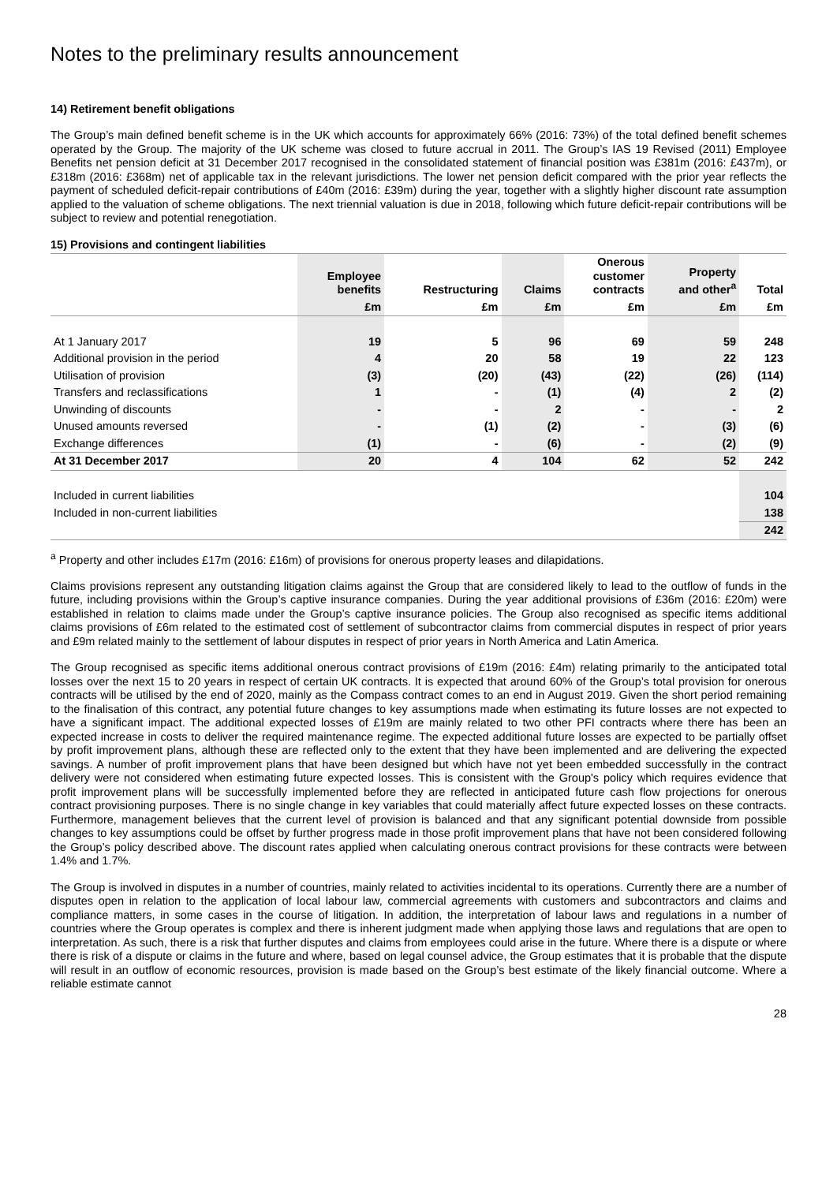Notes to the preliminary results announcement
14) Retirement benefit obligations
The Group’s main defined benefit scheme is in the UK which accounts for approximately 66% (2016: 73%) of the total defined benefit schemes operated by the Group. The majority of the UK scheme was closed to future accrual in 2011. The Group’s IAS 19 Revised (2011) Employee Benefits net pension deficit at 31 December 2017 recognised in the consolidated statement of financial position was £381m (2016: £437m), or £318m (2016: £368m) net of applicable tax in the relevant jurisdictions. The lower net pension deficit compared with the prior year reflects the payment of scheduled deficit-repair contributions of £40m (2016: £39m) during the year, together with a slightly higher discount rate assumption applied to the valuation of scheme obligations. The next triennial valuation is due in 2018, following which future deficit-repair contributions will be subject to review and potential renegotiation.
15) Provisions and contingent liabilities
| | Employee benefits | Restructuring | Claims | Onerous customer contracts | Property and other<sup>a</sup> | Total |
| --- | --- | --- | --- | --- | --- | --- |
| | £m | £m | £m | £m | £m | £m |
| At 1 January 2017 | 19 | 5 | 96 | 69 | 59 | 248 |
| Additional provision in the period | 4 | 20 | 58 | 19 | 22 | 123 |
| Utilisation of provision | (3) | (20) | (43) | (22) | (26) | (114) |
| Transfers and reclassifications | 1 | - | (1) | (4) | 2 | (2) |
| Unwinding of discounts | - | - | 2 | - | - | 2 |
| Unused amounts reversed | - | (1) | (2) | - | (3) | (6) |
| Exchange differences | (1) | - | (6) | - | (2) | (9) |
| At 31 December 2017 | 20 | 4 | 104 | 62 | 52 | 242 |
| Included in current liabilities | | | | | | 104 |
| Included in non-current liabilities | | | | | | 138 |
| | | | | | | 242 |
<sup>a</sup> Property and other includes £17m (2016: £16m) of provisions for onerous property leases and dilapidations.
Claims provisions represent any outstanding litigation claims against the Group that are considered likely to lead to the outflow of funds in the future, including provisions within the Group’s captive insurance companies. During the year additional provisions of £36m (2016: £20m) were established in relation to claims made under the Group’s captive insurance policies. The Group also recognised as specific items additional claims provisions of £6m related to the estimated cost of settlement of subcontractor claims from commercial disputes in respect of prior years and £9m related mainly to the settlement of labour disputes in respect of prior years in North America and Latin America.
The Group recognised as specific items additional onerous contract provisions of £19m (2016: £4m) relating primarily to the anticipated total losses over the next 15 to 20 years in respect of certain UK contracts. It is expected that around 60% of the Group’s total provision for onerous contracts will be utilised by the end of 2020, mainly as the Compass contract comes to an end in August 2019. Given the short period remaining to the finalisation of this contract, any potential future changes to key assumptions made when estimating its future losses are not expected to have a significant impact. The additional expected losses of £19m are mainly related to two other PFI contracts where there has been an expected increase in costs to deliver the required maintenance regime. The expected additional future losses are expected to be partially offset by profit improvement plans, although these are reflected only to the extent that they have been implemented and are delivering the expected savings. A number of profit improvement plans that have been designed but which have not yet been embedded successfully in the contract delivery were not considered when estimating future expected losses. This is consistent with the Group's policy which requires evidence that profit improvement plans will be successfully implemented before they are reflected in anticipated future cash flow projections for onerous contract provisioning purposes. There is no single change in key variables that could materially affect future expected losses on these contracts. Furthermore, management believes that the current level of provision is balanced and that any significant potential downside from possible changes to key assumptions could be offset by further progress made in those profit improvement plans that have not been considered following the Group’s policy described above. The discount rates applied when calculating onerous contract provisions for these contracts were between 1.4% and 1.7%.
The Group is involved in disputes in a number of countries, mainly related to activities incidental to its operations. Currently there are a number of disputes open in relation to the application of local labour law, commercial agreements with customers and subcontractors and claims and compliance matters, in some cases in the course of litigation. In addition, the interpretation of labour laws and regulations in a number of countries where the Group operates is complex and there is inherent judgment made when applying those laws and regulations that are open to interpretation. As such, there is a risk that further disputes and claims from employees could arise in the future. Where there is a dispute or where there is risk of a dispute or claims in the future and where, based on legal counsel advice, the Group estimates that it is probable that the dispute will result in an outflow of economic resources, provision is made based on the Group’s best estimate of the likely financial outcome. Where a reliable estimate cannot
28